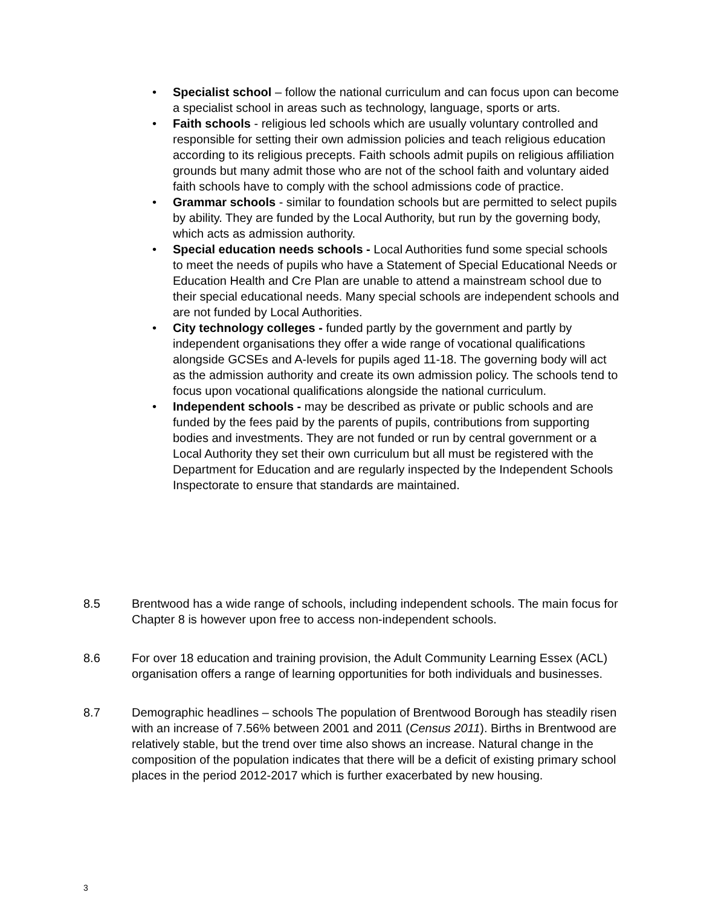• Specialist school – follow the national curriculum and can focus upon can become a specialist school in areas such as technology, language, sports or arts.
• Faith schools - religious led schools which are usually voluntary controlled and responsible for setting their own admission policies and teach religious education according to its religious precepts. Faith schools admit pupils on religious affiliation grounds but many admit those who are not of the school faith and voluntary aided faith schools have to comply with the school admissions code of practice.
• Grammar schools - similar to foundation schools but are permitted to select pupils by ability. They are funded by the Local Authority, but run by the governing body, which acts as admission authority.
• Special education needs schools - Local Authorities fund some special schools to meet the needs of pupils who have a Statement of Special Educational Needs or Education Health and Cre Plan are unable to attend a mainstream school due to their special educational needs. Many special schools are independent schools and are not funded by Local Authorities.
• City technology colleges - funded partly by the government and partly by independent organisations they offer a wide range of vocational qualifications alongside GCSEs and A-levels for pupils aged 11-18. The governing body will act as the admission authority and create its own admission policy. The schools tend to focus upon vocational qualifications alongside the national curriculum.
• Independent schools - may be described as private or public schools and are funded by the fees paid by the parents of pupils, contributions from supporting bodies and investments. They are not funded or run by central government or a Local Authority they set their own curriculum but all must be registered with the Department for Education and are regularly inspected by the Independent Schools Inspectorate to ensure that standards are maintained.
8.5 Brentwood has a wide range of schools, including independent schools. The main focus for Chapter 8 is however upon free to access non-independent schools.
8.6 For over 18 education and training provision, the Adult Community Learning Essex (ACL) organisation offers a range of learning opportunities for both individuals and businesses.
8.7 Demographic headlines – schools The population of Brentwood Borough has steadily risen with an increase of 7.56% between 2001 and 2011 (Census 2011). Births in Brentwood are relatively stable, but the trend over time also shows an increase. Natural change in the composition of the population indicates that there will be a deficit of existing primary school places in the period 2012-2017 which is further exacerbated by new housing.
3